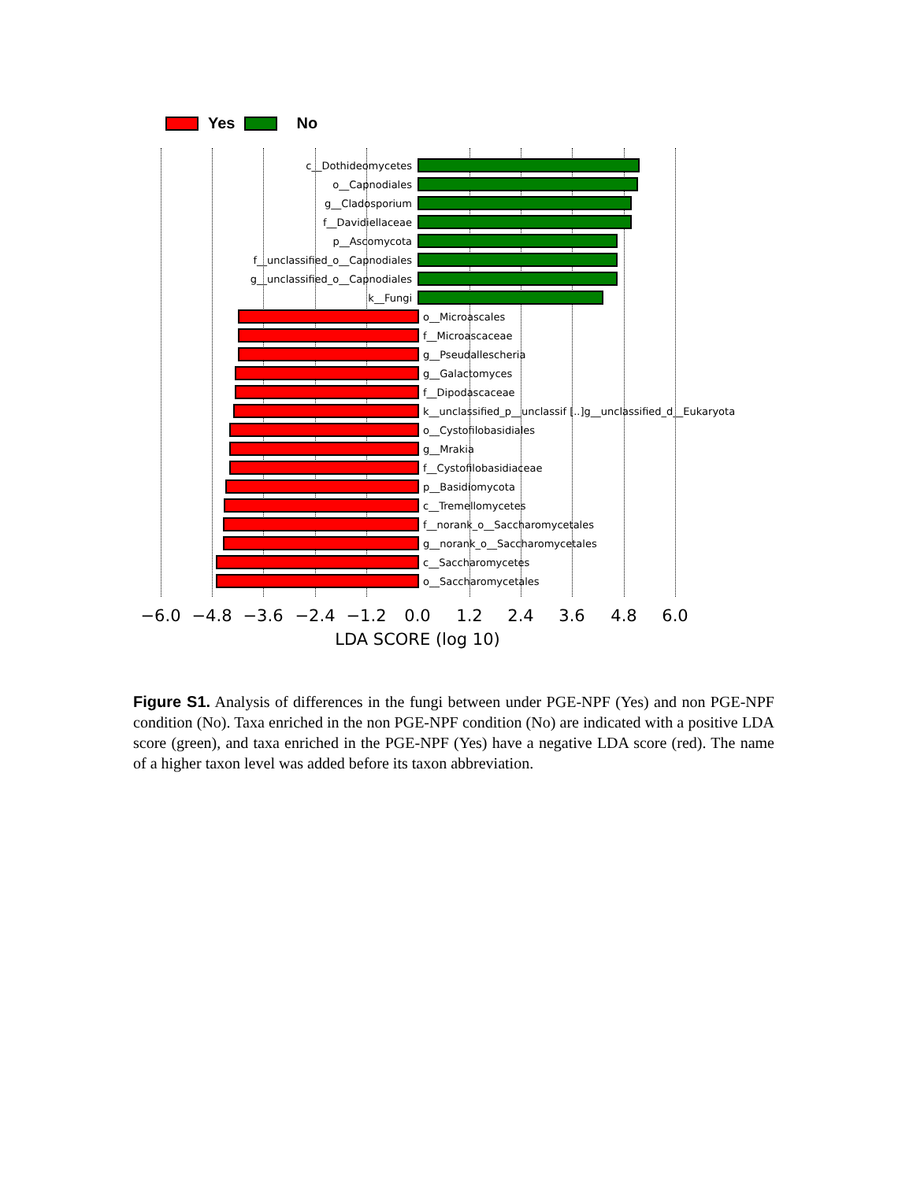Yes No
c__Dothideomycetes
o__Capnodiales
g__Cladosporium
f__Davidiellaceae
p__Ascomycota
f__unclassified_o__Capnodiales
g__unclassified_o__Capnodiales
k__Fungi
o__Microascales
f__Microascaceae
g__Pseudallescheria
g__Galactomyces
f__Dipodascaceae
k__unclassified_p__unclassif [..]g__unclassified_d__Eukaryota
o__Cystofilobasidiales
g__Mrakia
f__Cystofilobasidiaceae
p__Basidiomycota
c__Tremellomycetes
f__norank_o__Saccharomycetales
g__norank_o__Saccharomycetales
c__Saccharomycetes
o__Saccharomycetales
−6.0 −4.8 −3.6 −2.4 −1.2 0.0 1.2 2.4 3.6 4.8 6.0
LDA SCORE (log 10)
Figure S1. Analysis of differences in the fungi between under PGE-NPF (Yes) and non PGE-NPF condition (No). Taxa enriched in the non PGE-NPF condition (No) are indicated with a positive LDA score (green), and taxa enriched in the PGE-NPF (Yes) have a negative LDA score (red). The name of a higher taxon level was added before its taxon abbreviation.